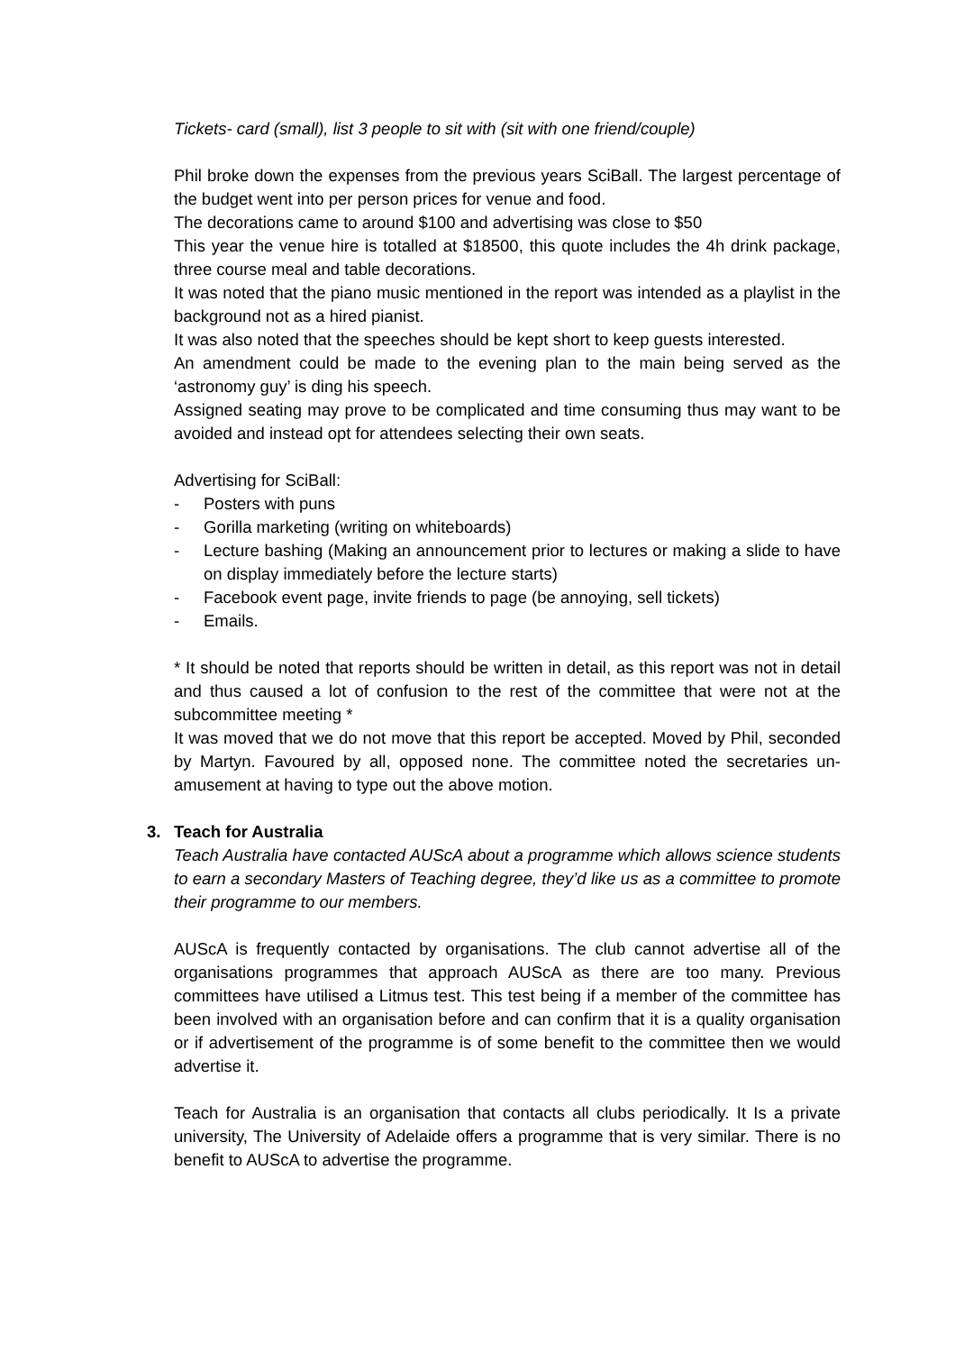Tickets- card (small), list 3 people to sit with (sit with one friend/couple)
Phil broke down the expenses from the previous years SciBall. The largest percentage of the budget went into per person prices for venue and food.
The decorations came to around $100 and advertising was close to $50
This year the venue hire is totalled at $18500, this quote includes the 4h drink package, three course meal and table decorations.
It was noted that the piano music mentioned in the report was intended as a playlist in the background not as a hired pianist.
It was also noted that the speeches should be kept short to keep guests interested.
An amendment could be made to the evening plan to the main being served as the ‘astronomy guy’ is ding his speech.
Assigned seating may prove to be complicated and time consuming thus may want to be avoided and instead opt for attendees selecting their own seats.
Advertising for SciBall:
- Posters with puns
- Gorilla marketing (writing on whiteboards)
- Lecture bashing (Making an announcement prior to lectures or making a slide to have on display immediately before the lecture starts)
- Facebook event page, invite friends to page (be annoying, sell tickets)
- Emails.
* It should be noted that reports should be written in detail, as this report was not in detail and thus caused a lot of confusion to the rest of the committee that were not at the subcommittee meeting *
It was moved that we do not move that this report be accepted. Moved by Phil, seconded by Martyn. Favoured by all, opposed none. The committee noted the secretaries un-amusement at having to type out the above motion.
3. Teach for Australia
Teach Australia have contacted AUScA about a programme which allows science students to earn a secondary Masters of Teaching degree, they’d like us as a committee to promote their programme to our members.
AUScA is frequently contacted by organisations. The club cannot advertise all of the organisations programmes that approach AUScA as there are too many. Previous committees have utilised a Litmus test. This test being if a member of the committee has been involved with an organisation before and can confirm that it is a quality organisation or if advertisement of the programme is of some benefit to the committee then we would advertise it.
Teach for Australia is an organisation that contacts all clubs periodically. It Is a private university, The University of Adelaide offers a programme that is very similar. There is no benefit to AUScA to advertise the programme.